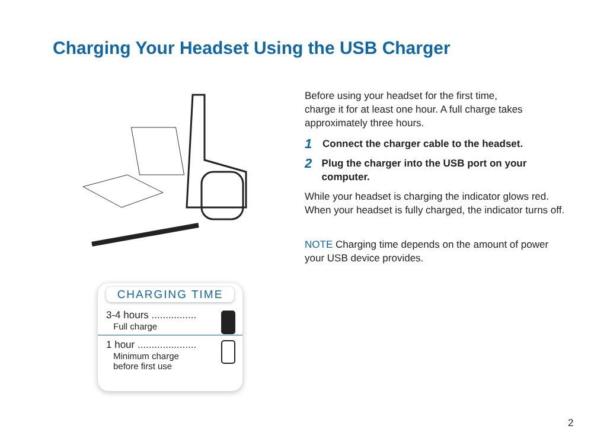Charging Your Headset Using the USB Charger
CHARGING TIME
3-4 hours ................
Full charge
1 hour .....................
Minimum charge
before first use
Before using your headset for the first time,
charge it for at least one hour. A full charge takes approximately three hours.
1
Connect the charger cable to the headset.
2
Plug the charger into the USB port on your computer.
While your headset is charging the indicator glows red. When your headset is fully charged, the indicator turns off.
NOTE Charging time depends on the amount of power your USB device provides.
2